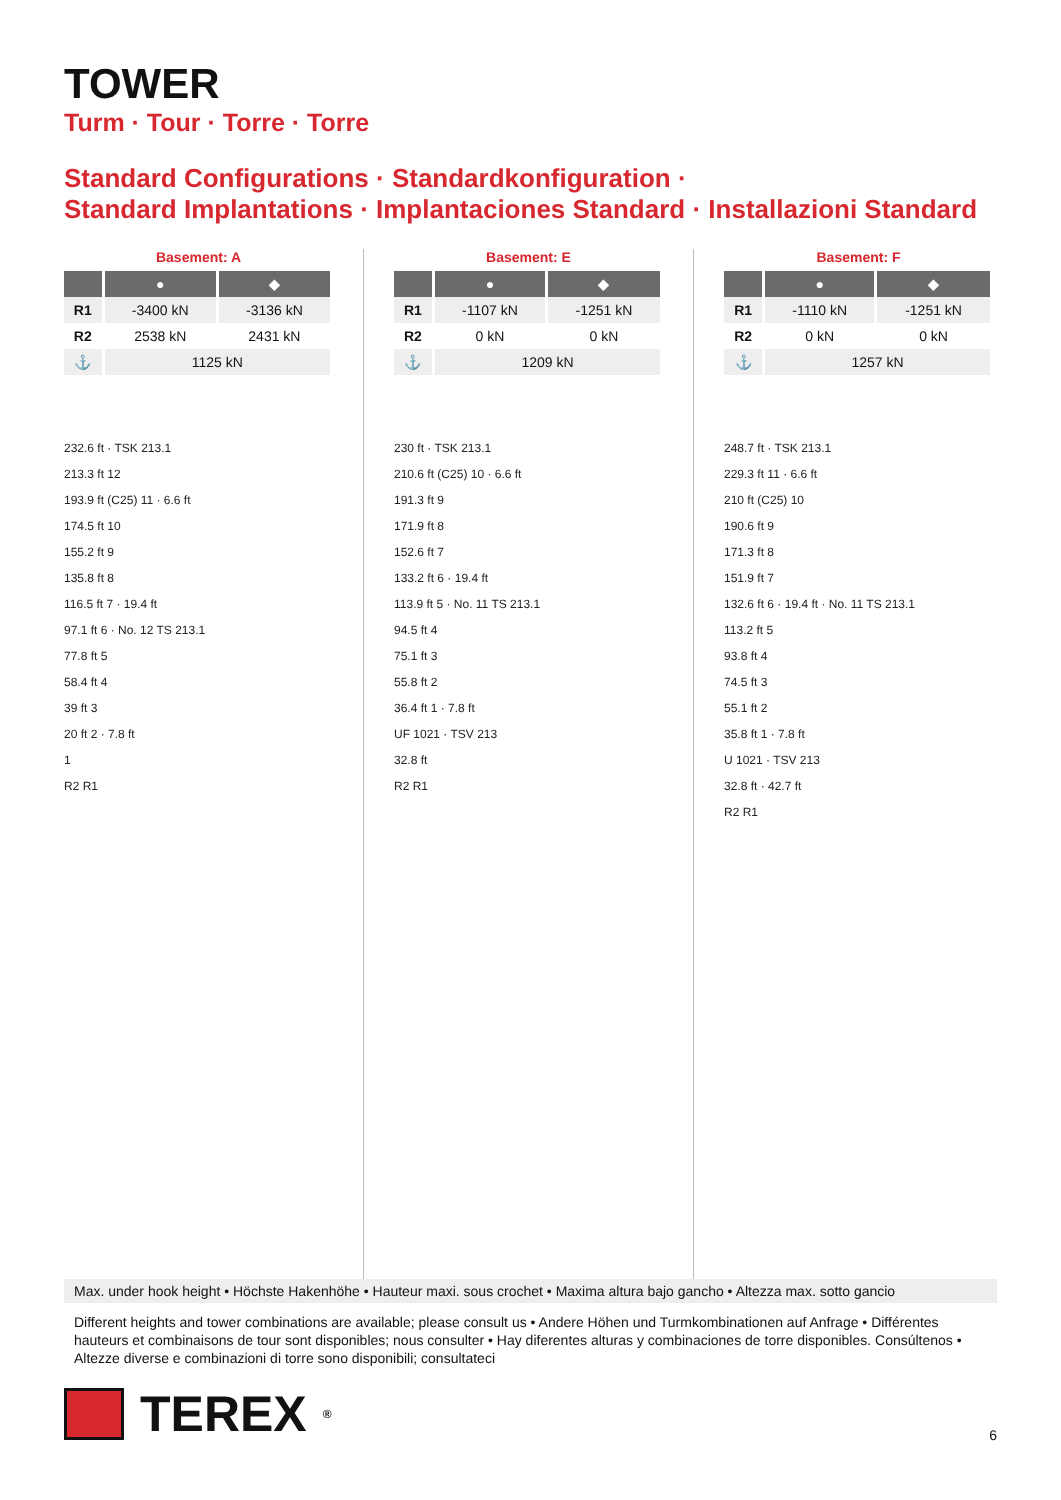TOWER
Turm · Tour · Torre · Torre
Standard Configurations · Standardkonfiguration ·
Standard Implantations · Implantaciones Standard · Installazioni Standard
Basement: A
| | ● | ◆ |
| --- | --- | --- |
| R1 | -3400 kN | -3136 kN |
| R2 | 2538 kN | 2431 kN |
| ⚓ | 1125 kN | |
232.6 ft · TSK 213.1
213.3 ft 12
193.9 ft (C25) 11 · 6.6 ft
174.5 ft 10
155.2 ft 9
135.8 ft 8
116.5 ft 7 · 19.4 ft
97.1 ft 6 · No. 12 TS 213.1
77.8 ft 5
58.4 ft 4
39 ft 3
20 ft 2 · 7.8 ft
1
R2 R1
Basement: E
| | ● | ◆ |
| --- | --- | --- |
| R1 | -1107 kN | -1251 kN |
| R2 | 0 kN | 0 kN |
| ⚓ | 1209 kN | |
230 ft · TSK 213.1
210.6 ft (C25) 10 · 6.6 ft
191.3 ft 9
171.9 ft 8
152.6 ft 7
133.2 ft 6 · 19.4 ft
113.9 ft 5 · No. 11 TS 213.1
94.5 ft 4
75.1 ft 3
55.8 ft 2
36.4 ft 1 · 7.8 ft
UF 1021 · TSV 213
32.8 ft
R2 R1
Basement: F
| | ● | ◆ |
| --- | --- | --- |
| R1 | -1110 kN | -1251 kN |
| R2 | 0 kN | 0 kN |
| ⚓ | 1257 kN | |
248.7 ft · TSK 213.1
229.3 ft 11 · 6.6 ft
210 ft (C25) 10
190.6 ft 9
171.3 ft 8
151.9 ft 7
132.6 ft 6 · 19.4 ft · No. 11 TS 213.1
113.2 ft 5
93.8 ft 4
74.5 ft 3
55.1 ft 2
35.8 ft 1 · 7.8 ft
U 1021 · TSV 213
32.8 ft · 42.7 ft
R2 R1
Max. under hook height • Höchste Hakenhöhe • Hauteur maxi. sous crochet • Maxima altura bajo gancho • Altezza max. sotto gancio
Different heights and tower combinations are available; please consult us • Andere Höhen und Turmkombinationen auf Anfrage • Différentes hauteurs et combinaisons de tour sont disponibles; nous consulter • Hay diferentes alturas y combinaciones de torre disponibles. Consúltenos • Altezze diverse e combinazioni di torre sono disponibili; consultateci
TEREX<sup>®</sup>
6